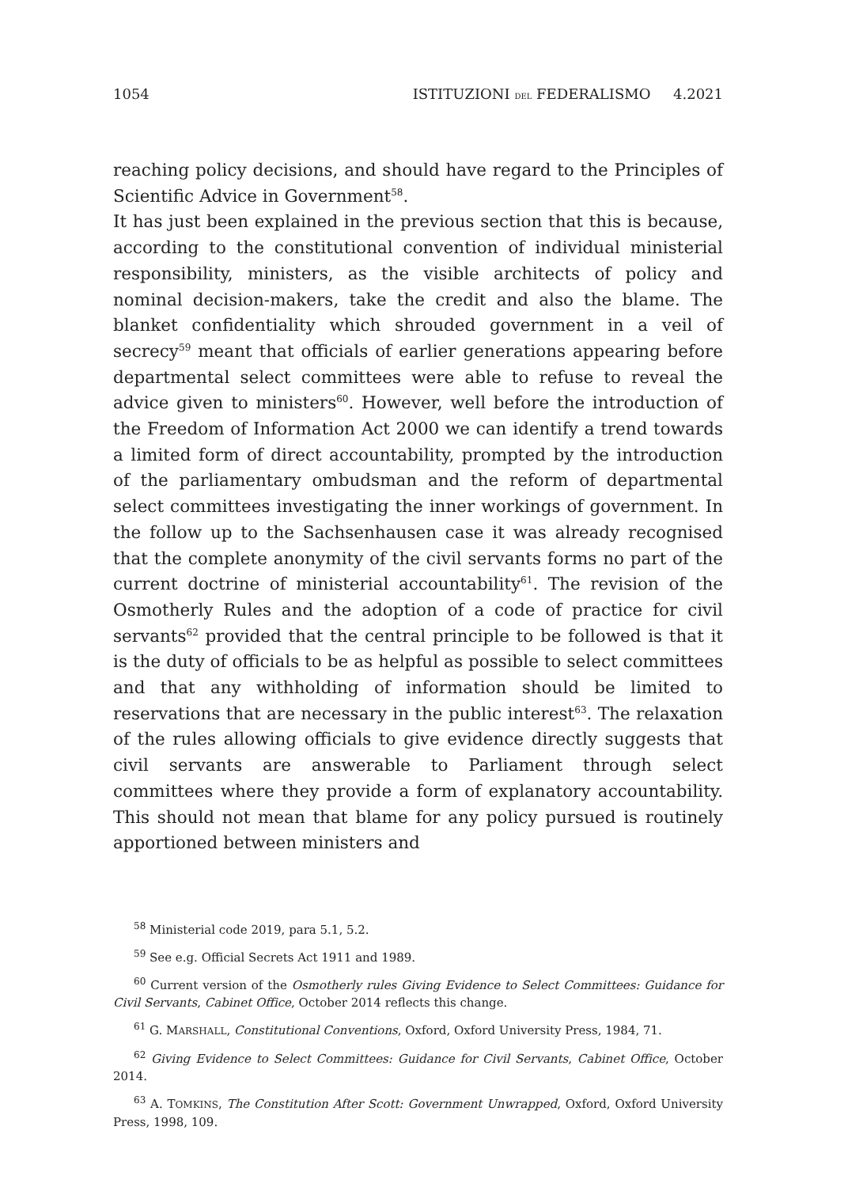1054 ISTITUZIONI DEL FEDERALISMO 4.2021
reaching policy decisions, and should have regard to the Principles of Scientific Advice in Government<sup>58</sup>.
It has just been explained in the previous section that this is because, according to the constitutional convention of individual ministerial responsibility, ministers, as the visible architects of policy and nominal decision-makers, take the credit and also the blame. The blanket confidentiality which shrouded government in a veil of secrecy<sup>59</sup> meant that officials of earlier generations appearing before departmental select committees were able to refuse to reveal the advice given to ministers<sup>60</sup>. However, well before the introduction of the Freedom of Information Act 2000 we can identify a trend towards a limited form of direct accountability, prompted by the introduction of the parliamentary ombudsman and the reform of departmental select committees investigating the inner workings of government. In the follow up to the Sachsenhausen case it was already recognised that the complete anonymity of the civil servants forms no part of the current doctrine of ministerial accountability<sup>61</sup>. The revision of the Osmotherly Rules and the adoption of a code of practice for civil servants<sup>62</sup> provided that the central principle to be followed is that it is the duty of officials to be as helpful as possible to select committees and that any withholding of information should be limited to reservations that are necessary in the public interest<sup>63</sup>. The relaxation of the rules allowing officials to give evidence directly suggests that civil servants are answerable to Parliament through select committees where they provide a form of explanatory accountability. This should not mean that blame for any policy pursued is routinely apportioned between ministers and
<sup>58</sup> Ministerial code 2019, para 5.1, 5.2.
<sup>59</sup> See e.g. Official Secrets Act 1911 and 1989.
<sup>60</sup> Current version of the Osmotherly rules Giving Evidence to Select Committees: Guidance for Civil Servants, Cabinet Office, October 2014 reflects this change.
<sup>61</sup> G. MARSHALL, Constitutional Conventions, Oxford, Oxford University Press, 1984, 71.
<sup>62</sup> Giving Evidence to Select Committees: Guidance for Civil Servants, Cabinet Office, October 2014.
<sup>63</sup> A. TOMKINS, The Constitution After Scott: Government Unwrapped, Oxford, Oxford University Press, 1998, 109.